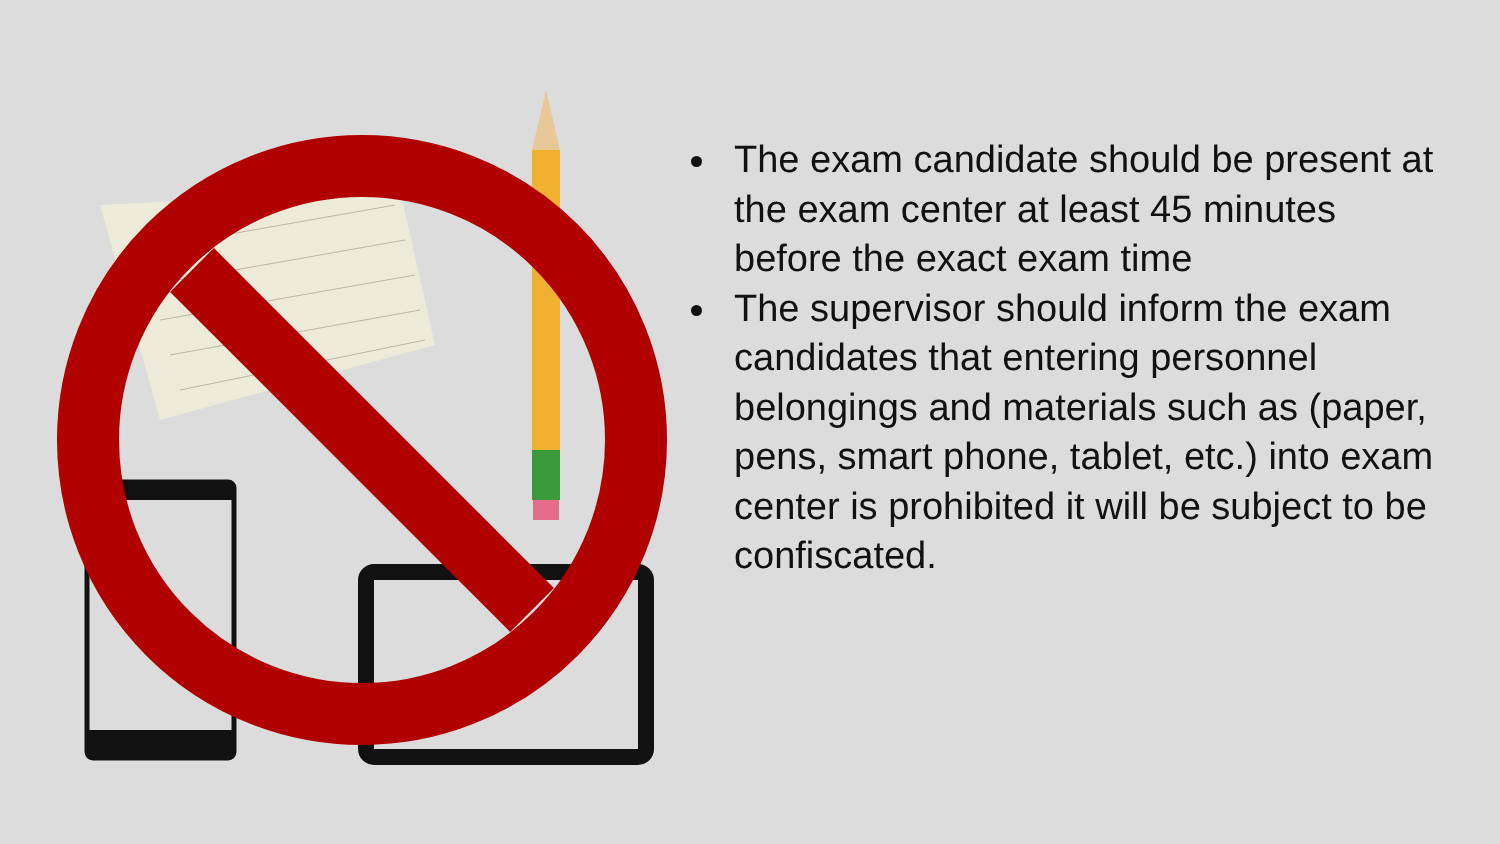The exam candidate should be present at the exam center at least 45 minutes before the exact exam time
The supervisor should inform the exam candidates that entering personnel belongings and materials such as (paper, pens, smart phone, tablet, etc.) into exam center is prohibited it will be subject to be confiscated.